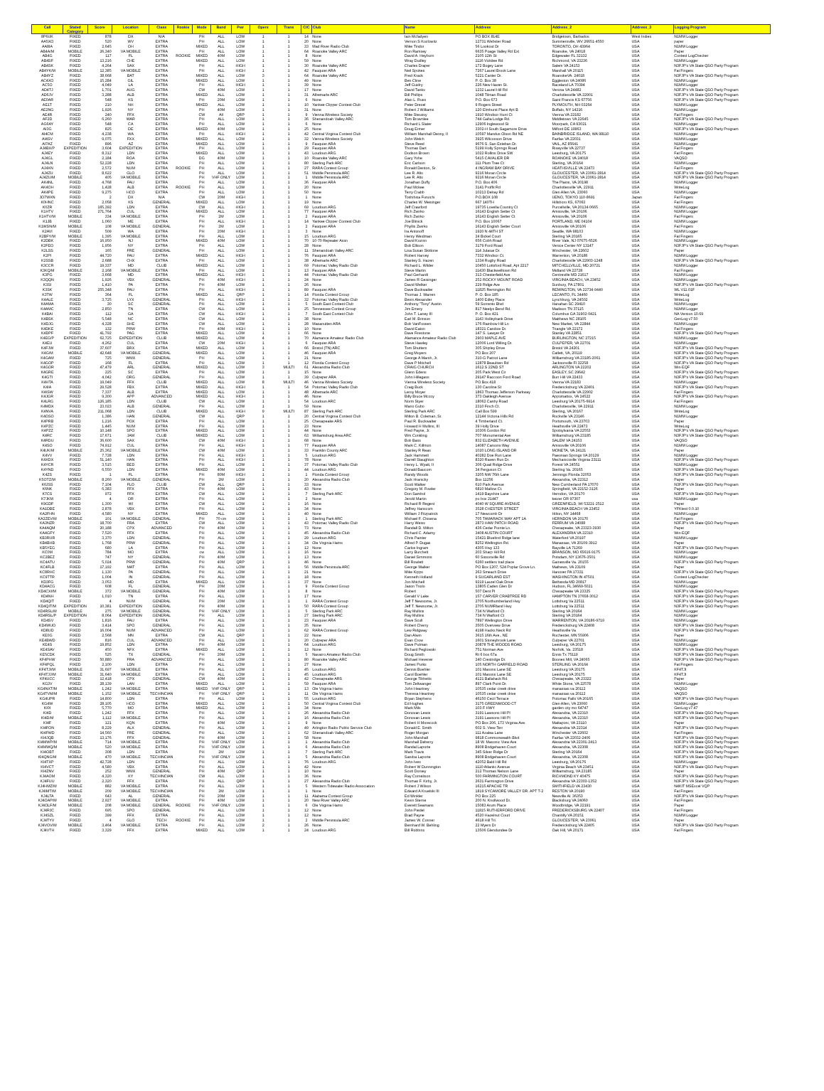| Call | Stated Category | Score | Location | Class | Rookie | Mode | Band | Pwr | Opers | Trans | CIC | Club | Name | Address | Address_2 | Address_3 | Logging Program |
| --- | --- | --- | --- | --- | --- | --- | --- | --- | --- | --- | --- | --- | --- | --- | --- | --- | --- |
| 8P6UK | FIXED | 878 | DX | N/A | | PH | ALL | LOW | 1 | 1 | 14 | None | Iain Mcfadyen | PO BOX 814E | Bridgetown, Barbados | West Indies | N1MM Logger |
| AA5XO | FIXED | 520 | WV | EXTRA | | PH | ALL | LOW | 1 | 1 | 20 | None | Vernon S Kozlowitz | 12731 Webster Road | Summersville, WV 26651-4550 | USA | paper |
| AA8IA | FIXED | 2,645 | OH | EXTRA | | MIXED | ALL | LOW | 1 | 1 | 33 | Mad River Radio Club | Mike Tindor | 56 Lookout Dr | TORONTO, OH 43964 | USA | N1MM Logger |
| AB4A/M | MOBILE | 26,340 | VA MOBILE | EXTRA | | PH | ALL | LOW | 1 | 1 | 64 | Roanoke Valley ARC | Ron Ramsey | 6635 Poage Valley Rd Ext | Roanoke, VA 24018 | USA | Paper |
| AB4G | FIXED | 117 | FL | EXTRA | ROOKIE | MIXED | 40M | LOW | 1 | 1 | 8 | None | David A. Heyburn | 2105 12th St | Edgewater FL 32132 | USA | Contest LogChecker |
| AB4SF | FIXED | 13,216 | CHE | EXTRA | | MIXED | ALL | LOW | 1 | 1 | 59 | None | Wray Dudley | 1116 Vickilee Rd | Richmond, VA 23236 | USA | N1MM Logger |
| AB4SK | FIXED | 4,264 | SAX | EXTRA | | PH | ALL | HIGH | 1 | 1 | 30 | Roanoke Valley ARC | Charles Draper | 172 Bogey Lane | Salem VA 24153 | USA | N3FJP's VA State QSO Party Program |
| AB4YK/M | MOBILE | 12,385 | VA MOBILE | EXTRA | | PH | ALL | HIGH | 1 | 1 | 42 | Fauquier ARA | Neil Spokes | 7267 Laurel Brook Lane | Marshall VA 20115 | USA | Fat Fingers |
| AB4YZ | FIXED | 38,668 | BAT | EXTRA | | MIXED | ALL | LOW | 3 | 1 | 64 | Roanoke Valley ARC | Fred Krack | 5221 Canter Dr. | RoanokeVA. 24018 | USA | N3FJP's VA State QSO Party Program |
| AC4XO | FIXED | 15,284 | GIL | EXTRA | | MIXED | ALL | LOW | 1 | 1 | 49 | None | Ben Cline | P. O. Box 38 | Eggleston VA 24086 | USA | N1MM Logger |
| AC5O | FIXED | 4,049 | LA | EXTRA | | PH | ALL | HIGH | 1 | 1 | 39 | None | Jeff Guidry | 226 New Haven St. | Raceland LA 70394 | USA | N1MM Logger |
| AD4TJ | FIXED | 1,701 | AUG | EXTRA | | CW | 40M | LOW | 1 | 1 | 17 | None | David Tanks | 1232 Laurel Hill Rd | Verona VA 24482 | USA | N3FJP's VA State QSO Party Program |
| AD6JV | FIXED | 3,288 | ALB | EXTRA | | MIXED | ALL | LOW | 1 | 1 | 31 | Albemarle ARC | Bill Phillips | 1048 Tilman Road | Charlottesville VA 22901 | USA | N3FJP's VA State QSO Party Program |
| AE0AR | FIXED | 548 | KS | EXTRA | | PH | 20M | LOW | 1 | 1 | 6 | None | Alan L. Russ | P.O. Box 673 | Saint Francis KS 67756 | USA | N3FJP's VA State QSO Party Program |
| AE1T | FIXED | 210 | NH | EXTRA | | MIXED | ALL | LOW | 1 | 1 | 10 | Yankee Clipper Contest Club | Peter Drexel | 9 Rogers Street | PLYMOUTH, NH 03264 | USA | N1MM Logger |
| AE2NG | FIXED | 1,926 | NY | EXTRA | | PH | 40M | LOW | 1 | 1 | 31 | None | Robert J Williams | 120 Elmhurst Place Apt B | Buffalo, NY 14216 | USA | N1MM Logger |
| AE4R | FIXED | 240 | FFX | EXTRA | | CW | All | QRP | 1 | 1 | 9 | Vienna Wireless Society | Mike Steussy | 1910 Windsor Hunt Ct | Vienna VA 22182 | USA | Fat Fingers |
| AF2D | FIXED | 6,260 | WAR | EXTRA | | PH | ALL | LOW | 1 | 1 | 36 | Shenandoah Valley ARC | Tom Brownlee | 744 Gafia Lodge Rd. | Middletown VA 22645 | USA | N3FJP's VA State QSO Party Program |
| AG6AY | FIXED | 548 | CA | EXTRA | | PH | ALL | LOW | 1 | 1 | 6 | None | Richard L Slater | 12906 Inglewood St | Moorpark, CA 93021 | USA | N1MM Logger |
| AI3G | FIXED | 825 | DE | EXTRA | | MIXED | 40M | LOW | 1 | 1 | 25 | None | Doug Ermer | 3302-H South Sagamore Drive | Milford DE 19963 | USA | N3FJP's VA State QSO Party Program |
| AI4CM | FIXED | 4,238 | WA | EXTRA | | PH | ALL | HIGH | 1 | 1 | 42 | Central Virginia Contest Club | William Marshall Denny, II | 10597 Mandus Olson Rd NE | BAINBRIDGE ISLAND, WA 98110 | USA | N1MM Logger |
| AI4SV | FIXED | 9,075 | FXX | EXTRA | | MIXED | ALL | LOW | 1 | 1 | 32 | Vienna Wireless Society | John Welch | 3925 Wilcoxson Drive | Fairfax VA 22031 | USA | N1MM Logger |
| AI7AZ | FIXED | 896 | AZ | EXTRA | | MIXED | ALL | LOW | 1 | 1 | 9 | Fauquier ARA | Steve Reed | 9676 S. San Esteban Dr. | VAIL, AZ 85641 | USA | N1MM Logger |
| AJ4BX/P | EXPEDITION | 3,604 | EXPEDITION | EXTRA | | PH | ALL | LOW | 1 | 1 | 29 | Fauquier ARA | Thomas Dart | 5199 Holly Springs Road | Rixeyville VA 22737 | USA | Fat Fingers |
| AJ4EY | FIXED | 8,312 | LDN | EXTRA | | MIXED | ALL | LOW | 1 | 1 | 43 | Loudoun ARG | Dodson Brown | 1022 Rollins Drive SW | Leesburg, VA 20175 | USA | Fat Fingers |
| AJ4GL | FIXED | 2,184 | ROA | EXTRA | | DG | 40M | LOW | 1 | 1 | 10 | Roanoke Valley ARC | Gary Yohe | 5415 CAVALIER DR | ROANOKE VA 24018 | USA | VAQSO |
| AJ4LN | FIXED | 52,228 | LDN | EXTRA | | PH | ALL | LOW | 1 | 1 | 80 | Sterling Park ARC | Eric Carlson | 111 Plum Tree Ct | Sterling, VA 20164 | USA | N1MM Logger |
| AJ4XN | FIXED | 2,572 | NUM | EXTRA | ROOKIE | PH | ALL | LOW | 1 | 1 | 27 | RARA Contest Group | Ronald Denton, Sr. | 4 INGRAM BAY DRIVE | HEATHSVILLE VA 22473 | USA | Fat Fingers |
| AJ4ZU | FIXED | 8,622 | GLO | EXTRA | | PH | ALL | LOW | 1 | 1 | 51 | Middle Peninsula ARC | Lee R. Alto | 9216 Moran Circle | GLOUCESTER, VA 23061-2814 | USA | N3FJP's VA State QSO Party Program |
| AJ4ZU/M | MOBILE | 405 | VA MOBILE | EXTRA | | PH | VHF ONLY | LOW | 1 | 1 | 1 | Middle Peninsula ARC | Lee R. Alto | 9216 Moran Circle | GLOUCESTER, VA 23061-2814 | USA | N3FJP's VA State QSO Party Program |
| AK4NL | FIXED | 4,768 | FAU | EXTRA | | PH | ALL | LOW | 1 | 1 | 36 | Fauquier ARA | Jonathan Duffy | P.O. Box 406 | The Plains, VA 20198 | USA | N1MM Logger |
| AK4OH | FIXED | 1,428 | ALB | EXTRA | ROOKIE | PH | ALL | LOW | 1 | 1 | 20 | None | Paul Mckee | 3141 Proffit Rd | Charlottesville VA, 22911 | USA | WriteLog |
| AK4PE | FIXED | 9,275 | HCO | EXTRA | | PH | ALL | LOW | 1 | 1 | 50 | None | Terry Crabb | 10213 Delray Rd | Glen Allen VA, 23060 | USA | N1MM Logger |
| JO7WXN | FIXED | 2 | DX | N/A | | CW | 20M | HIGH | 1 | 1 | 1 | None | Toshihisa Furuichi | P.O.BOX 108 | UENO, TOKYO 110-8691 | Japan | Fat Fingers |
| K0HNC | FIXED | 2,058 | KS | GENERAL | | MIXED | ALL | LOW | 1 | 1 | 19 | None | Charles W. Meisinger | 667 140TH | Hillsboro KS, 67063 | USA | Fat Fingers |
| K0ZR | FIXED | 165,392 | LDN | EXTRA | | CW | ALL | HIGH | 1 | 1 | 69 | Loudoun ARG | Jeff Crawford | 19735 Lovella Country Ct | Purcellville, VA 20134-0665 | USA | N1MM Logger |
| K1HTV | FIXED | 271,764 | CUL | EXTRA | | MIXED | ALL | LOW | 1 | 1 | 77 | Fauquier ARA | Rich Zwirko | 16143 English Setter Ct | Amissville, VA 20106 | USA | N1MM Logger |
| K1HTV/M | MOBILE | 334 | VA MOBILE | EXTRA | | PH | 2M | LOW | 1 | 1 | 2 | Fauquier ARA | Rich Zwirko | 16143 English Setter Ct | Amissville, VA 20106 | USA | Fat Fingers |
| K1JB | FIXED | 1,060 | ME | EXTRA | | PH | ALL | HIGH | 1 | 1 | 14 | Yankee Clipper Contest Club | Joe Blinick | P.O. Box 10067 | PORTLAND, ME 04104 | USA | N1MM Logger |
| K1WSN/M | MOBILE | 108 | VA MOBILE | GENERAL | | PH | 2M | LOW | 1 | 1 | 2 | Fauquier ARA | Phyllis Zwirko | 16143 English Setter Court | Amissville VA 20106 | USA | Fat Fingers |
| K2AVI | FIXED | 509 | WA | EXTRA | | PH | 20M | HIGH | 1 | 1 | 3 | None | Ira Antonoff | 1920 N 44TH ST | Seattle, WA 98103 | USA | N1MM Logger |
| K2BFY/M | MOBILE | 1,395 | VA MOBILE | EXTRA | | PH | ALL | LOW | 1 | 1 | 15 | Loudoun ARG | Henry Weidman | 24 Bickel Court | Sterling VA 20165 | USA | Fat Fingers |
| K2DBK | FIXED | 16,950 | NJ | EXTRA | | MIXED | 40M | LOW | 1 | 1 | 70 | 10-70 Repeater Assn | David Kozinn | 656 Cobh Road | River Vale, NJ 07675-6526 | USA | N1MM Logger |
| K2FEO | FIXED | 1,956 | NY | EXTRA | | PH | ALL | LOW | 1 | 1 | 28 | None | Bob Ellison | 3179 Ford Road | Venice Center NY 13147 | USA | N3FJP's VA State QSO Party Program |
| K2LSS | FIXED | 165 | FRE | GENERAL | | PH | ALL | LOW | 1 | 1 | 11 | Shenandoah Valley ARC | Lisa Susan Skittone | 114 Julasar Dr. | Winchester, VA 22602 | USA | Paper |
| K2PI | FIXED | 44,720 | FAU | EXTRA | | MIXED | ALL | HIGH | 1 | 1 | 76 | Fauquier ARA | Robert Harvey | 7332 Windsor Ct. | Warrenton, VA 20186 | USA | N1MM Logger |
| K2SSB | FIXED | 2,688 | CHX | EXTRA | | PH | ALL | LOW | 1 | 1 | 38 | Albemarle ARC | Stanley S. Hazen | 1334 Rugby Road | Charlottesville VA 22903-1248 | USA | N3FJP's VA State QSO Party Program |
| K3CCR | FIXED | 19,337 | MD | CLUB | | MIXED | ALL | LOW | 1 | 1 | 69 | Potomac Valley Radio Club | Richard L. Wilder | 10450 Lottsford Road, Apt 2217 | MITCHELLVILLE, MD 20721 | USA | N1MM Logger |
| K3KQ/M | MOBILE | 2,168 | VA MOBILE | EXTRA | | PH | ALL | LOW | 1 | 1 | 13 | Fauquier ARA | Steve Martin | 11430 Blackwelltown Rd | Midland VA 22728 | USA | Fat Fingers |
| K3PG | FIXED | 3,668 | MD | EXTRA | | MIXED | ALL | HIGH | 1 | 1 | 44 | Potomac Valley Radio Club | Paul Gerhardt | 313 Chesterfield Ave | Centreville MD 21617 | USA | N1MM Logger |
| K3QQN | FIXED | 1,926 | VBX | GENERAL | | PH | 40M | HIGH | 1 | 1 | 24 | None | James R Geisinger | 252 ROCKY MOUNT ROAD | VIRGINIA BEACH, VA 23452 | USA | N1MM Logger |
| K3SI | FIXED | 1,410 | PA | EXTRA | | PH | 40M | LOW | 1 | 1 | 26 | None | David Welker | 229 Ridge Ave | Sunbury, PA 17801 | USA | N3FJP's VA State QSO Party Program |
| K3SK | FIXED | 255,348 | FAU | EXTRA | | PH | ALL | HIGH | 1 | 1 | 89 | Fauquier ARA | Dave Buckwalter | 11825 Remington Rd | REMINGTON, VA 22734-9440 | USA | WL V11.01F |
| K3TW | FIXED | 364 | FL | EXTRA | | MIXED | ALL | QRP | 1 | 1 | 14 | Florida Contest Group | Thomas J. Warren | P. O. Box 185 | LECANTO, FL 34460 | USA | WriteLog |
| K4ALE | FIXED | 3,725 | LYX | GENERAL | | PH | ALL | HIGH | 1 | 1 | 32 | Potomac Valley Radio Club | Bevin Alexander | 1400 Edley Place | Lynchburg, VA 24502 | USA | WriteLog |
| K4AMA | FIXED | 30 | SC | GENERAL | | PH | ALL | LOW | 1 | 1 | 5 | South East Contest Club | Anthony "Tony" Austin | 59 Sorrento Blvd | Hanahan SC 29410 | USA | N1MM Logger |
| K4AMC | FIXED | 2,850 | TN | EXTRA | | CW | ALL | LOW | 1 | 1 | 25 | Tennessee Contest Group | Jim Emery | 817 Neelys Bend Rd. | Madison TN 37115 | USA | N1MM Logger |
| K4BAI | FIXED | 112 | GA | EXTRA | | CW | ALL | HIGH | 1 | 1 | 7 | South East Contest Club | John T. Laney III | P. O. Box 421 | Columbus GA 31902-0421 | USA | NA Version 10.69 |
| K4BSK | FIXED | 5,548 | NC | EXTRA | | CW | ALL | LOW | 1 | 1 | 38 | None | Earl M. Brinson | 1143 Holleybank Drive | Matthews NC 28105 | USA | GenLog v7.50 |
| K4DJG | FIXED | 4,328 | SHE | EXTRA | | CW | ALL | LOW | 1 | 1 | 28 | Masanutten ARA | Bob VanFossen | 176 Rainbow Hill Ln | New Market, VA 22844 | USA | N1MM Logger |
| K4DKE | FIXED | 132 | PRW | EXTRA | | PH | 40M | HIGH | 1 | 1 | 10 | None | David Eaton | 18321 Candice Dr. | Triangle VA 22172 | USA | Fat Fingers |
| K4DPF | FIXED | 41,792 | PAG | EXTRA | | MIXED | ALL | LOW | 1 | 1 | 66 | None | Dave Firestone | 147 S. Lawyer Dr | Stanley VA 22851 | USA | N3FJP's VA State QSO Party Program |
| K4EG/P | EXPEDITION | 62,725 | EXPEDITION | CLUB | | MIXED | ALL | LOW | 4 | 1 | 70 | Alamance Amateur Radio Club | Alamance Amateur Radio Club | 2903 MAPLE AVE | BURLINGTON, NC 27215 | USA | N1MM Logger |
| K4EU | FIXED | 4,262 | CUL | EXTRA | | CW | 20M | HIGH | 1 | 1 | 6 | Fauquier ARA | Steve Hawley | 12006 Lord Willing Dr. | CULPEPER, VA 22701 | USA | N1MM Logger |
| K4FJW | FIXED | 37,607 | BRX | EXTRA | | MIXED | ALL | LOW | 1 | 1 | 66 | Bristol (TN) ARC | Tom Shutters | 305 Shipley Drive | Bristol VA 24201 | USA | N3FJP's VA State QSO Party Program |
| K4G/M | MOBILE | 42,648 | VA MOBILE | GENERAL | | MIXED | ALL | LOW | 1 | 1 | 46 | Fauquier ARA | Greg Moyers | PO Box 207 | Catlett, VA, 20119 | USA | N3FJP's VA State QSO Party Program |
| K4GAM | FIXED | 725 | WMX | GENERAL | | PH | ALL | LOW | 1 | 1 | 21 | None | George A Marsh, Jr. | 310-G Patriot Lane | Williamsburg VA 23185-2061 | USA | N3FJP's VA State QSO Party Program |
| K4GOP | FIXED | 168 | FL | EXTRA | | PH | ALL | LOW | 1 | 1 | 12 | Florida Contest Group | Dave P Mitchell | 12878 Beaubien Rd | Jacksonville Fl 32258 | USA | N3FJP's VA State QSO Party Program |
| K4GOR | FIXED | 47,479 | ARL | GENERAL | | MIXED | ALL | LOW | 3 | MULTI | 61 | Alexandria Radio Club | CRAIG CHURCH | 1612 S 22ND ST | ARLINGTON VA 22202 | USA | Win-EQF |
| K4GRE | FIXED | 225 | SC | EXTRA | | PH | ALL | LOW | 1 | 1 | 15 | None | Glenn Edens | 205 Park West Cir | EASLEY, SC 29642 | USA | N3FJP's VA State QSO Party Program |
| K4GTI | FIXED | 4,042 | ORG | GENERAL | | PH | ALL | LOW | 1 | 1 | 39 | Culpeper ARA | John Hillegass | 29147 Raccoon Ford Road | Burr Hill VA 22433 | USA | N3FJP's VA State QSO Party Program |
| K4HTA | FIXED | 19,049 | FFX | CLUB | | MIXED | ALL | LOW | 8 | MULTI | 46 | Vienna Wireless Society | Vienna Wireless Society | PO Box 418 | Vienna VA 22183 | USA | N1MM Logger |
| K4IA | FIXED | 29,528 | FBX | EXTRA | | MIXED | ALL | HIGH | 1 | 1 | 54 | Potomac Valley Radio Club | Craig Buck | 130 Caroline St | Fredericksburg VA 22401 | USA | N3FJP's VA State QSO Party Program |
| K4ISW | FIXED | 7,337 | ALB | EXTRA | | MIXED | ALL | LOW | 1 | 1 | 48 | Albemarle ARC | Leroy Moyer | 1863 Thomas Jefferson Parkway | Charlottesville VA 22902 | USA | Fat Fingers |
| K4JGR | FIXED | 9,300 | APP | ADVANCED | | MIXED | ALL | HIGH | 1 | 1 | 46 | None | Billy Bruce Mccoy | 373 Oakleigh Avenue | Appomattox, VA 24522 | USA | N3FJP's VA State QSO Party Program |
| K4LRG | FIXED | 126,185 | LDN | CLUB | | CW | ALL | LOW | 1 | 1 | 54 | Loudoun ARC | Norm Styer | 18062 Canby Road | Leesburg VA 20175-6914 | USA | Fat Fingers |
| K4MDX | FIXED | 23,023 | ALB | GENERAL | | PH | ALL | LOW | 1 | 1 | 59 | None | Mario Gubo | 2310 Finch Ct. | Charlottesville, VA 22911 | USA | N1MM Logger |
| K4NVA | FIXED | 211,068 | LDN | CLUB | | MIXED | ALL | HIGH | 9 | MULTI | 87 | Sterling Park ARC | Sterling Park ARC | Call Box 599 | Sterling, VA 20167 | USA | WriteLog |
| K4OSO | FIXED | 1,386 | HAN | GENERAL | | CW | ALL | QRP | 1 | 1 | 20 | Central Virginia Contest Club | Milton B. Coleman, Sr. | 12144 Victoria Hills Rd | Rockville VA 23146 | USA | N1MM Logger |
| K4PRB | FIXED | 1,216 | POX | EXTRA | | PH | ALL | LOW | 1 | 1 | 25 | Chesapeake ARS | Paul R. Buckwalter | 4 Timberland Ct. | Portsmouth, VA 23703 | USA | Paper |
| K4PZC | FIXED | 1,445 | NUM | EXTRA | | PH | ALL | LOW | 1 | 1 | 23 | None | Howard H Mullins, III | 39 Holly Drive | Heathsville VA 22473 | USA | WriteLog |
| K4PZZ | FIXED | 10,148 | SPO | EXTRA | | MIXED | ALL | LOW | 1 | 1 | 44 | None | Fred Payne, Jr. | 10306 Gordon Rd | Spotsylvania VA 22553 | USA | N3FJP's VA State QSO Party Program |
| K4RC | FIXED | 17,671 | JAM | CLUB | | MIXED | ALL | LOW | 1 | 1 | 63 | Williamsburg Area ARC | Wm Conkling | 707 Monumental Ave | Williamsburg VA 23185 | USA | N3FJP's VA State QSO Party Program |
| K4RDU | FIXED | 36,600 | SAX | EXTRA | | CW | 40M | HIGH | 1 | 1 | 68 | None | Bob Bass | 832 ELIZABETH AVENUE | SALEM VA 24153 | USA | VAQSO |
| K4SO | FIXED | 74,912 | CUL | EXTRA | | PH | ALL | HIGH | 1 | 1 | 77 | Fauquier ARA | Mark C. Killmon | 14087 Carsons Way | Amissville VA 20106 | USA | N1MM Logger |
| K4UK/M | MOBILE | 25,362 | VA MOBILE | EXTRA | | CW | 40M | LOW | 1 | 1 | 33 | Franklin County ARC | Stanley R Reas | 1020 LONG ISLAND DR | MONETA, VA 24121 | USA | Paper |
| K4VV | FIXED | 7,728 | LDN | EXTRA | | PH | ALL | HIGH | 1 | 1 | 5 | Loudoun ARG | Jack Hammett | 40282 Doe Run Lane | Paeonian Springs VA 20129 | USA | N1MM Logger |
| K4XDX | FIXED | 51,140 | HAN | EXTRA | | PH | ALL | HIGH | 1 | 1 | 78 | None | Darrell Staughton | 8320 Raven Run Dr. | Mechanicsville Virginia 23111 | USA | N3FJP's VA State QSO Party Program |
| K4YCR | FIXED | 3,515 | BED | EXTRA | | PH | ALL | LOW | 1 | 1 | 37 | Potomac Valley Radio Club | Henry L. Wyatt, II | 306 Quail Ridge Drive | Forest VA 24551 | USA | N1MM Logger |
| K4YND | FIXED | 6,550 | LDN | EXTRA | | MIXED | 40M | LOW | 1 | 1 | 44 | Loudoun ARG | Donald Baucom | 34 Ferguson Ct | Sterling Va. 20165 | USA | N3FJP's VA State QSO Party Program |
| K4ZS | FIXED | 1 | FL | EXTRA | | PH | 80M | HIGH | 1 | 1 | 1 | Florida Contest Group | Randy Woods | 3205 NW 76th Lane | Jennings Florida 32053 | USA | N3FJP's VA State QSO Party Program |
| K5OTZ/M | MOBILE | 8,260 | VA MOBILE | GENERAL | | PH | 2M | LOW | 1 | 1 | 20 | Alexandria Radio Club | Jack Hranicky | Box 11256 | Alexandria, VA 22312 | USA | Paper |
| K6JSS | FIXED | 7,104 | FLO | CLUB | | CW | ALL | QRP | 1 | 1 | 33 | None | Scott Walker | 610 Park Avenue | New Cumberland PA 17070 | USA | N3FJP's VA State QSO Party Program |
| K6NK | FIXED | 6,383 | FFX | EXTRA | | PH | 40M | LOW | 1 | 1 | 43 | None | Gregory M. Fowler | 6810 Mallow Ct. | Springfield, VA 22152-3126 | USA | Paper |
| K7CS | FIXED | 972 | FFX | EXTRA | | CW | ALL | LOW | 1 | 1 | 7 | Sterling Park ARC | Don Sambol | 1419 Bayshire Lane | Herndon, VA 20170 | USA | N3FJP's VA State QSO Party Program |
| K7JKM | FIXED | 4 | OR | EXTRA | | PH | ALL | LOW | 1 | 1 | 2 | None | Jerold Martin | po box 21447 | keizer OR 97307 | usa | N1MM Logger |
| K9GDF | FIXED | 1,300 | WI | EXTRA | | CW | ALL | LOW | 1 | 1 | 16 | None | Richard R Regent | 4040 W SQUIRE AVENUE | GREENFIELD, WI 53221-2512 | USA | Paper |
| KA1DBE | FIXED | 2,878 | VBX | EXTRA | | PH | ALL | LOW | 1 | 1 | 34 | None | Jeffrey Hanscom | 3528 CHESTER STREET | VIRGINIA BEACH VA 23452 | USA | YFKtest 0.0.10 |
| KA2FHN | FIXED | 4,580 | NY | EXTRA | | MIXED | ALL | LOW | 1 | 1 | 40 | None | William J Fitzpatrick | 17 Newcomb Dr | Hilton, NY 14468 | USA | N1MM Logger |
| KA2ZEV/M | MOBILE | 101 | VA MOBILE | GENERAL | | PH | 70 cm | LOW | 1 | 1 | 1 | Sterling Park ARC | Michael F. Chisena | 705 TAMARACK WAY APT 1A | HERNDON VA 20170 | USA | Fat Fingers |
| KA3NZR | FIXED | 18,700 | FRA | EXTRA | | CW | ALL | LOW | 1 | 1 | 43 | Potomac Valley Radio Club | Harry Weiss | 2873 HAW PATCH ROAD | FERRUM VA 24088 | USA | N3FJP's VA State QSO Party Program |
| KA4AQM | FIXED | 20,188 | CPX | ADVANCED | | PH | 40M | LOW | 1 | 1 | 73 | None | Randall D. Milton | 436 Cedar Pointe Ln. | Chesapeake, VA 23323-3930 | USA | Paper |
| KA4GFY | FIXED | 7,520 | FFX | EXTRA | | PH | ALL | LOW | 1 | 1 | 45 | Alexandria Radio Club | Richard C. Adamy | 3408 AUSTIN COURT | ALEXANDRIA VA 22310 | USA | Win-EQF |
| KB3RUR | FIXED | 3,370 | LDN | GENERAL | | PH | ALL | LOW | 1 | 1 | 29 | Loudoun ARG | Chris Painter | 15421 Bluebird Ridge lane | Waterford VA 20197 | USA | N1MM Logger |
| KB4BHB | FIXED | 1,768 | PRW | GENERAL | | PH | ALL | LOW | 1 | 1 | 34 | Ole Virginia Hams | Alfred P. Dugas | 8252 Wellington Rd. | Manassas, VA 20109-3912 | USA | Paper |
| KB5YEG | FIXED | 680 | LA | EXTRA | | PH | ALL | LOW | 1 | 1 | 12 | None | Carlos Ingram | 4305 Hwy 133 | Rayville LA 71269 | USA | N3FJP's VA State QSO Party Program |
| KC0M | FIXED | 784 | MO | EXTRA | | cw | ALL | LOW | 1 | 1 | 16 | None | Larry Burchett | 203 Sharp Hill Rd | BRANSON, MO 65616-9175 | USA | N1MM Logger |
| KC2BEZ | FIXED | 747 | NY | GENERAL | | PH | 40M | LOW | 1 | 1 | 13 | None | Daniel Simmons | 60 Sissonville Rd | Potsdam, NY 13676-3501 | USA | N1MM Logger |
| KC4ATU | FIXED | 5,024 | PRW | GENERAL | | PH | 40M | QRP | 1 | 1 | 46 | None | Bill Rowlett | 6260 settlers trail place | Gainesville Va. 20155 | USA | N3FJP's VA State QSO Party Program |
| KC4FLB | FIXED | 17,192 | MAT | EXTRA | | PH | ALL | LOW | 1 | 1 | 56 | Middle Peninsula ARC | George Walker | PO Box 1207, 524 Poplar Grove Ln. | Mathews, VA 23109 | USA | Paper |
| KC8RHC | FIXED | 1,130 | PA | GENERAL | | PH | ALL | LOW | 1 | 1 | 21 | None | Mike Kipps | 263 Smeach Drive | Hanover PA 17331 | USA | N3FJP's VA State QSO Party Program |
| KC9TTR | FIXED | 1,004 | IN | GENERAL | | PH | ALL | LOW | 1 | 1 | 18 | None | Kenneth Holland | 9 SUGARLAND EST | WASHINGTON IN 47501 | USA | Contest LogChecker |
| KD3FG | FIXED | 3,053 | MD | EXTRA | | MIXED | ALL | LOW | 1 | 1 | 37 | None | Jon Mitchell | 9219 Laurel Oak Drive | Bethesda MD 20817 | USA | N1MM Logger |
| KD4ACG | FIXED | 608 | FL | GENERAL | | PH | 20M | LOW | 1 | 1 | 9 | Florida Contest Group | Jason Triolo | 13805 Caden Glen Dr | Hudson, FL 34669-5021 | USA | N1MM Logger |
| KD4CXI/M | MOBILE | 372 | VA MOBILE | GENERAL | | PH | 40M | LOW | 1 | 1 | 8 | None | Robert | 507 Dent Pl | Chesapeake VA 23325 | USA | N3FJP's VA State QSO Party Program |
| KD4NH | FIXED | 1,010 | TN | EXTRA | | PH | ALL | LOW | 1 | 1 | 17 | None | Gerald V Lake | 157 CARVER CRABTREE RD | HAMPTON TN 37658-3012 | USA | N3FJP's VA State QSO Party Program |
| KD4QIT | FIXED | 4 | NUM | GENERAL | | PH | 20M | LOW | 1 | 1 | 1 | RARA Contest Group | Jeff T Newsome, Jr. | 2705 Northumberland Hwy | Lottsburg Va 22511 | USA | N3FJP's VA State QSO Party Program |
| KD4QIT/M | EXPEDITION | 10,381 | EXPEDITION | GENERAL | | PH | 40M | LOW | 1 | 1 | 50 | RARA Contest Group | Jeff T. Newsome, Jr. | 2705 NUMRland Hwy | Lottsburg Va 22511 | USA | N3FJP's VA State QSO Party Program |
| KD4RSL/M | MOBILE | 275 | VA MOBILE | GENERAL | | PH | VHF ONLY | LOW | 1 | 1 | 5 | Sterling Park ARC | Ray Mullins | 734 N Watford Ct | Sterling VA 20164 | USA | N1MM Logger |
| KD4RSL/P | EXPEDITION | 8,064 | EXPEDITION | GENERAL | | PH | ALL | LOW | 1 | 1 | 27 | Sterling Park ARC | Ray Mullins | 734 N Watford Ct | Sterling VA 20164 | USA | N1MM Logger |
| KD4SV | FIXED | 1,816 | FAU | EXTRA | | PH | ALL | LOW | 1 | 1 | 23 | Fauquier ARA | Dave Scull | 7897 Wellington Drive | WARRENTON, VA 20186-9719 | USA | N1MM Logger |
| KD4WUO | FIXED | 3,414 | SPO | GENERAL | | PH | ALL | LOW | 1 | 1 | 35 | None | Robert Cherry | 3505 Overview Drive | Fredericksburg VA 22408 | USA | N3FJP's VA State QSO Party Program |
| KD8UD | FIXED | 16,004 | NUM | ADVANCED | | PH | ALL | LOW | 1 | 1 | 62 | RARA Contest Group | Lew Ridgway | 4198 Hacks Neck Rd | Heathsville Va | USA | N3FJP's VA State QSO Party Program |
| KE0G | FIXED | 2,568 | MN | EXTRA | | CW | ALL | QRP | 1 | 1 | 22 | None | Dan Alwin | 3615 16th Ave., NE | Rochester, MN 55906 | USA | Paper |
| KE4BWD | FIXED | 816 | CUL | ADVANCED | | PH | ALL | LOW | 1 | 1 | 20 | Culpeper ARA | Evan Crow | 1601 Stoneybrook Lane | Culpeper VA 22701 | USA | N1MM Logger |
| KE4S | FIXED | 19,852 | LDN | EXTRA | | PH | 40M | LOW | 1 | 1 | 64 | Loudoun ARG | Dave Putman | 20878 THE WOODS ROAD | Leesburg, VA 20175 | USA | N1MM Logger |
| KE4SAV | FIXED | 450 | NFX | EXTRA | | MIXED | ALL | LOW | 1 | 1 | 12 | None | Richard Peglowski | 751 Norman Ave | Norfolk, Va. 23518 | USA | N3FJP's VA State QSO Party Program |
| KE5CDK | FIXED | 525 | TX | GENERAL | | PH | 20M | LOW | 1 | 1 | 5 | Navarro Amateur Radio Club | Doug Smith | Rt 6 box 67a | Ennis Tx 75119 | USA | N3FJP's VA State QSO Party Program |
| KF4PHW | FIXED | 50,880 | FRA | ADVANCED | | PH | ALL | LOW | 1 | 1 | 80 | Roanoke Valley ARC | Michael Hevener | 240 Crestridge Dr. | Boones Mill, VA 24065 | USA | N3FJP's VA State QSO Party Program |
| KF4PQL | FIXED | 2,100 | LDN | EXTRA | | PH | ALL | LOW | 1 | 1 | 27 | None | James Purks | 105 NORTH GARFIELD ROAD | STERLING VA 20164 | USA | Fat Fingers |
| KF4TJI/M | MOBILE | 31,697 | VA MOBILE | EXTRA | | PH | ALL | LOW | 1 | 1 | 45 | Loudoun ARG | Dennis Boehler | 101 Masons Lane SE | Leesburg VA 20175 | USA | KF4TJI |
| KF4TJJ/M | MOBILE | 31,640 | VA MOBILE | EXTRA | | PH | ALL | LOW | 1 | 1 | 45 | Loudoun ARG | Carol Boehler | 101 Masons Lane SE | Leesburg VA 20175 | USA | KF4TJI |
| KF4UCC | FIXED | 12,418 | CPX | GENERAL | | CW | 40M | LOW | 1 | 1 | 42 | Chesapeake ARS | George Tibbetts | 4121 Ballahack Rd. | Chesapeake, VA 23322 | USA | Paper |
| KG3V | FIXED | 28,139 | LAN | EXTRA | | MIXED | ALL | LOW | 1 | 1 | 59 | Fauquier ARA | Tom Zeltwanger | 897 Clark Point Dr. | White Stone, VA 22578 | USA | N1MM Logger |
| KG4NXT/M | MOBILE | 1,242 | VA MOBILE | EXTRA | | MIXED | VHF ONLY | QRP | 1 | 1 | 13 | Ole Virginia Hams | John Heartney | 10535 cedar creek drive | manassas va 20112 | USA | VAQSO |
| KG4TVM/M | MOBILE | 1,152 | VA MOBILE | TECHINCIAN | | PH | VHF ONLY | QRP | 1 | 1 | 11 | Ole Virginia Hams | Theresa Heartney | 10535 cedar creek drive | manassas va 20112 | USA | VAQSO |
| KG4UPR | FIXED | 14,800 | LDN | EXTRA | | PH | ALL | LOW | 1 | 1 | 55 | Loudoun ARG | Bryan Stephens | 46150 Cecil Terrace | Potomac Falls VA 20165 | USA | N3FJP's VA State QSO Party Program |
| KG4W | FIXED | 28,105 | HCO | EXTRA | | MIXED | ALL | LOW | 1 | 1 | 50 | Central Virginia Contest Club | Ed Hughes | 3175 GREENWOOD CT | Glen Allen, VA 23060 | USA | N1MM Logger |
| KI0I | FIXED | 5,770 | MO | EXTRA | | MIXED | ALL | LOW | 1 | 1 | 34 | None | Mark Mils | 103 F HWY | garden city mo 64747 | USA | GenLog v7.47 |
| KI4D | FIXED | 1,242 | FFX | EXTRA | | PH | ALL | LOW | 1 | 1 | 26 | Alexandria Radio Club | Donovan Lewis | 3191 Lawsons Hill Pl | Alexandria, VA 22310 | USA | N3FJP's VA State QSO Party Program |
| KI4D/M | MOBILE | 1,112 | VA MOBILE | EXTRA | | PH | ALL | LOW | 1 | 1 | 16 | Alexandria Radio Club | Donovan Lewis | 3191 Lawsons Hill Pl | Alexandria, VA 22310 | USA | N3FJP's VA State QSO Party Program |
| KI4F | FIXED | 121 | KQN | EXTRA | | PH | 40M | LOW | 1 | 1 | 9 | None | Robert H Morecock | PO Box 206, 173 Virginia Ave. | Mattaponi, VA 23110 | USA | Paper |
| KI4FON | FIXED | 8,229 | ALX | GENERAL | | PH | ALL | LOW | 1 | 1 | 49 | Arlington Radio Public Service Club | Donald E. Smith | 602 S. View Terr | Alexandria VA 22314 | USA | N3FJP's VA State QSO Party Program |
| KI4FWD | FIXED | 14,560 | FRE | GENERAL | | PH | ALL | LOW | 1 | 1 | 62 | Shenandoah Valley ARC | Roger Morgan | 111 Azalea Lane | Winchester VA 22602 | USA | Fat Fingers |
| KI4JQB | FIXED | 13,176 | FFX | GENERAL | | PH | 40M | LOW | 1 | 1 | 58 | None | John Marshall | 9818 Commonwealth Blvd | Fairfax VA 22032-2406 | USA | N3FJP's VA State QSO Party Program |
| KI4MWP/M | MOBILE | 714 | VA MOBILE | EXTRA | | PH | VHF ONLY | LOW | 1 | 1 | 1 | Alexandria Radio Club | Marshall Deberry | 18 W. Masonic View Ave | Alexandria VA 22301-2413 | USA | N3FJP's VA State QSO Party Program |
| KI4MWQ/M | MOBILE | 520 | VA MOBILE | EXTRA | | PH | VHF ONLY | LOW | 1 | 1 | 6 | Alexandria Radio Club | Randal Laporte | 8908 Bridgehaven Court | Alexandria, VA 22308 | USA | N3FJP's VA State QSO Party Program |
| KI4OBT | FIXED | 308 | LDN | EXTRA | | PH | 2M | LOW | 1 | 1 | 7 | Sterling Park ARC | Mark Travis | 345 Silver Ridge Dr | Sterling VA 20164 | USA | N3FJP's VA State QSO Party Program |
| KI4QNG/M | MOBILE | 470 | VA MOBILE | TECHINCIAN | | PH | VHF ONLY | LOW | 1 | 1 | 5 | Alexandria Radio Club | Sandra Laporte | 8908 Bridgehaven Court | Alexandria, VA 22308 | USA | N3FJP's VA State QSO Party Program |
| KI4TXP | FIXED | 42,728 | LDN | EXTRA | | PH | ALL | LOW | 1 | 1 | 76 | Loudoun ARG | John Ives | 42052 Bald Hill Rd | Leesburg, VA 20176 | USA | N1MM Logger |
| KI4VCT | FIXED | 4,580 | VBX | EXTRA | | PH | ALL | LOW | 1 | 1 | 42 | None | Robert W Dunnington | 1110 Atlantic Avenue | Virginia Beach VA 23451 | USA | N3FJP's VA State QSO Party Program |
| KI4ZNV | FIXED | 252 | WMX | GENERAL | | PH | 40M | QRP | 1 | 1 | 10 | None | Scott Dorsey | 212 Thomas Nelson Lane | Williamsburg, VA 23185 | USA | Paper |
| KJ4AOM | FIXED | 4,320 | KY | TECHINCIAN | | CW | ALL | LOW | 1 | 1 | 36 | None | Ray Cornelison | 500 FARMINGTON COURT | RICHMOND KY 40475 | USA | N3FJP's VA State QSO Party Program |
| KJ4FUU | FIXED | 2,320 | FFX | EXTRA | | PH | ALL | QRP | 1 | 1 | 27 | Alexandria Radio Club | Thomas F. Kirby, Jr. | 2631 Farmington Drive | Alexandria VA 22303-1352 | USA | N3FJP's VA State QSO Party Program |
| KJ4HMZ/M | MOBILE | 882 | VA MOBILE | EXTRA | | PH | ALL | LOW | 1 | 1 | 5 | Western Tidewater Radio Association | Robert J Wilson | 16215 APACHE TR | SMITHFIELD VA 23430 | USA | N4KIT MSExcel VQP |
| KJ4IMT/M | MOBILE | 209 | VA MOBILE | TECHINCIAN | | PH | 2M | LOW | 1 | 1 | 1 | None | Edward A Kruelski III | 1819 SYCAMORE VALLEY DR. APT T-2 | RESTON VA 20190 | USA | Fat Fingers |
| KJ4LTA | FIXED | 643 | AL | GENERAL | | PH | 20M | LOW | 1 | 1 | 11 | Alabama Contest Group | Ed Winkler | PO Box 225 | Newville Al. 36353 | USA | N3FJP's VA State QSO Party Program |
| KJ4OAP/M | MOBILE | 2,927 | VA MOBILE | EXTRA | | PH | 40M | LOW | 1 | 1 | 20 | New River Valley ARC | Kevin Sterne | 200 N. Knollwood Dr. | Blacksburg VA 24060 | USA | Fat Fingers |
| KJ4OLF/M | MOBILE | 208 | VA MOBILE | GENERAL | ROOKIE | PH | VHF ONLY | LOW | 1 | 1 | 6 | Ole Virginia Hams | Everett Seamans | 15083 Arum Place | Woodbridge, VA 22191 | USA | Paper |
| KJ4RJC | FIXED | 695 | SPO | GENERAL | | PH | ALL | LOW | 1 | 1 | 12 | None | John Piedel | 11815 RUTHERFORD DRIVE | FREDERICKSBURG VA 22407 | USA | Fat Fingers |
| KJ4SZL | FIXED | 399 | FFX | EXTRA | | PH | ALL | LOW | 1 | 1 | 12 | None | Brad Payne | 4520 Hazelnut Court | Chantilly VA 20151 | USA | N1MM Logger |
| KJ4TYV | FIXED | 4 | GLO | TECH | ROOKIE | PH | ALL | LOW | 1 | 1 | 2 | Middle Peninsula ARC | James W. Conner | 4618 Hill Trl. | GLOUCESTER, VA 23061 | USA | Paper |
| KJ4VOV/M | MOBILE | 3,464 | VA MOBILE | EXTRA | | PH | ALL | LOW | 2 | 1 | 26 | None | Bernhard W. Behling | 22 Myers Dr | Fredericksburg VA 22405 | USA | N3FJP's VA State QSO Party Program |
| KJ4VTH | FIXED | 3,329 | FFX | EXTRA | | MIXED | ALL | LOW | 1 | 1 | 24 | Loudoun ARG | Bill Robbins | 13506 Glendundee Dr | Oak Hill, VA 20171 | USA | Fat Fingers |